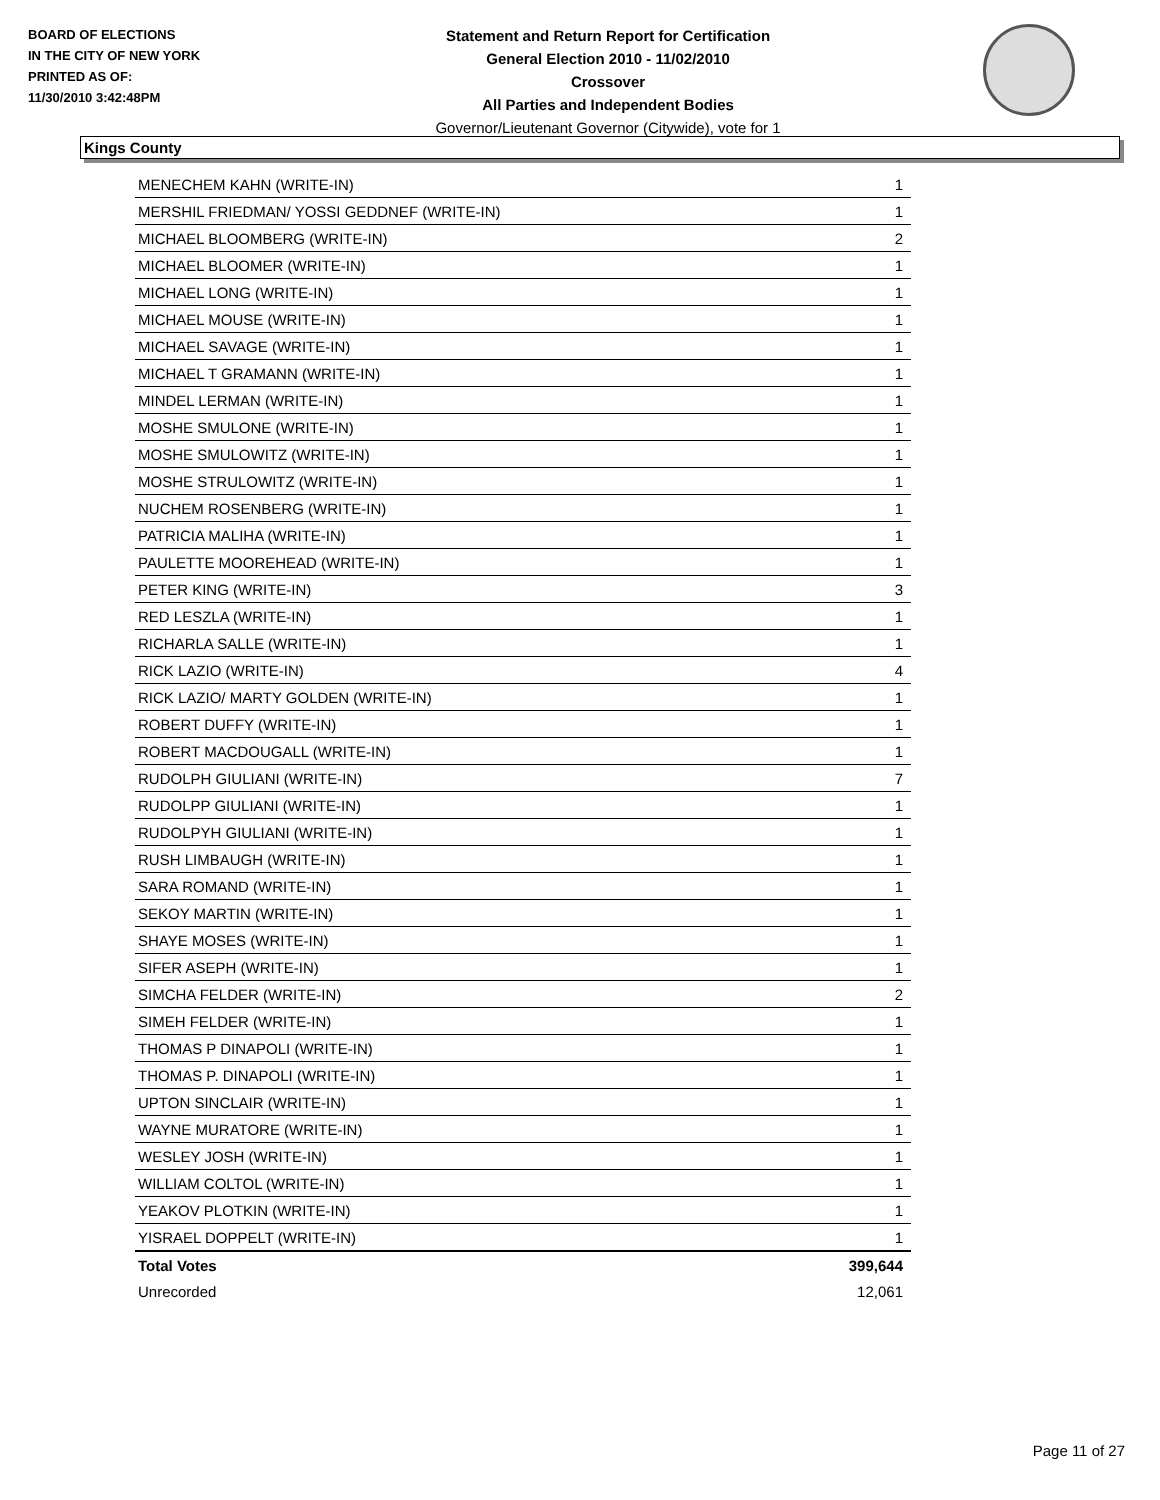BOARD OF ELECTIONS
IN THE CITY OF NEW YORK
PRINTED AS OF:
11/30/2010 3:42:48PM
Statement and Return Report for Certification
General Election 2010 - 11/02/2010
Crossover
All Parties and Independent Bodies
Governor/Lieutenant Governor (Citywide), vote for 1
Kings County
| MENECHEM KAHN (WRITE-IN) | 1 |
| MERSHIL FRIEDMAN/ YOSSI GEDDNEF (WRITE-IN) | 1 |
| MICHAEL BLOOMBERG (WRITE-IN) | 2 |
| MICHAEL BLOOMER (WRITE-IN) | 1 |
| MICHAEL LONG (WRITE-IN) | 1 |
| MICHAEL MOUSE (WRITE-IN) | 1 |
| MICHAEL SAVAGE (WRITE-IN) | 1 |
| MICHAEL T GRAMANN (WRITE-IN) | 1 |
| MINDEL LERMAN (WRITE-IN) | 1 |
| MOSHE SMULONE (WRITE-IN) | 1 |
| MOSHE SMULOWITZ (WRITE-IN) | 1 |
| MOSHE STRULOWITZ (WRITE-IN) | 1 |
| NUCHEM ROSENBERG (WRITE-IN) | 1 |
| PATRICIA MALIHA (WRITE-IN) | 1 |
| PAULETTE MOOREHEAD (WRITE-IN) | 1 |
| PETER KING (WRITE-IN) | 3 |
| RED LESZLA (WRITE-IN) | 1 |
| RICHARLA SALLE (WRITE-IN) | 1 |
| RICK LAZIO (WRITE-IN) | 4 |
| RICK LAZIO/ MARTY GOLDEN (WRITE-IN) | 1 |
| ROBERT DUFFY (WRITE-IN) | 1 |
| ROBERT MACDOUGALL (WRITE-IN) | 1 |
| RUDOLPH GIULIANI (WRITE-IN) | 7 |
| RUDOLPP GIULIANI (WRITE-IN) | 1 |
| RUDOLPYH GIULIANI (WRITE-IN) | 1 |
| RUSH LIMBAUGH (WRITE-IN) | 1 |
| SARA ROMAND (WRITE-IN) | 1 |
| SEKOY MARTIN (WRITE-IN) | 1 |
| SHAYE MOSES (WRITE-IN) | 1 |
| SIFER ASEPH (WRITE-IN) | 1 |
| SIMCHA FELDER (WRITE-IN) | 2 |
| SIMEH FELDER (WRITE-IN) | 1 |
| THOMAS P DINAPOLI (WRITE-IN) | 1 |
| THOMAS P. DINAPOLI (WRITE-IN) | 1 |
| UPTON SINCLAIR (WRITE-IN) | 1 |
| WAYNE MURATORE (WRITE-IN) | 1 |
| WESLEY JOSH (WRITE-IN) | 1 |
| WILLIAM COLTOL (WRITE-IN) | 1 |
| YEAKOV PLOTKIN (WRITE-IN) | 1 |
| YISRAEL DOPPELT (WRITE-IN) | 1 |
| Total Votes | 399,644 |
| Unrecorded | 12,061 |
Page 11 of 27